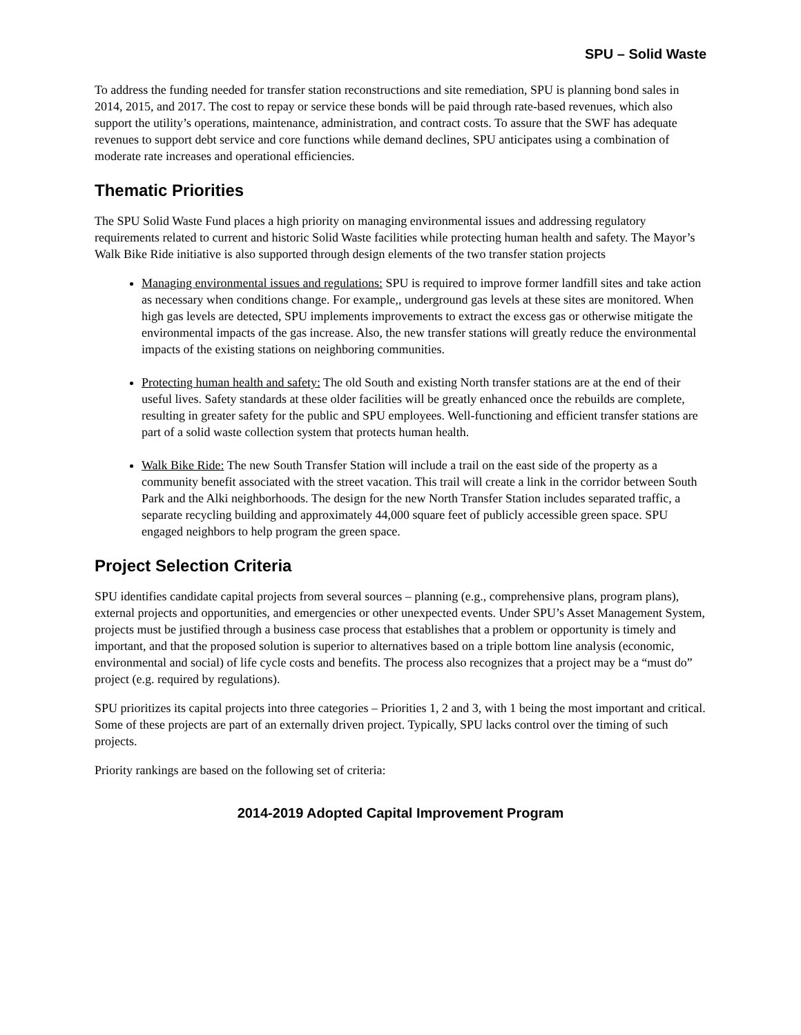SPU – Solid Waste
To address the funding needed for transfer station reconstructions and site remediation, SPU is planning bond sales in 2014, 2015, and 2017. The cost to repay or service these bonds will be paid through rate-based revenues, which also support the utility’s operations, maintenance, administration, and contract costs. To assure that the SWF has adequate revenues to support debt service and core functions while demand declines, SPU anticipates using a combination of moderate rate increases and operational efficiencies.
Thematic Priorities
The SPU Solid Waste Fund places a high priority on managing environmental issues and addressing regulatory requirements related to current and historic Solid Waste facilities while protecting human health and safety. The Mayor’s Walk Bike Ride initiative is also supported through design elements of the two transfer station projects
Managing environmental issues and regulations: SPU is required to improve former landfill sites and take action as necessary when conditions change. For example,, underground gas levels at these sites are monitored. When high gas levels are detected, SPU implements improvements to extract the excess gas or otherwise mitigate the environmental impacts of the gas increase. Also, the new transfer stations will greatly reduce the environmental impacts of the existing stations on neighboring communities.
Protecting human health and safety: The old South and existing North transfer stations are at the end of their useful lives. Safety standards at these older facilities will be greatly enhanced once the rebuilds are complete, resulting in greater safety for the public and SPU employees. Well-functioning and efficient transfer stations are part of a solid waste collection system that protects human health.
Walk Bike Ride: The new South Transfer Station will include a trail on the east side of the property as a community benefit associated with the street vacation. This trail will create a link in the corridor between South Park and the Alki neighborhoods. The design for the new North Transfer Station includes separated traffic, a separate recycling building and approximately 44,000 square feet of publicly accessible green space. SPU engaged neighbors to help program the green space.
Project Selection Criteria
SPU identifies candidate capital projects from several sources – planning (e.g., comprehensive plans, program plans), external projects and opportunities, and emergencies or other unexpected events. Under SPU’s Asset Management System, projects must be justified through a business case process that establishes that a problem or opportunity is timely and important, and that the proposed solution is superior to alternatives based on a triple bottom line analysis (economic, environmental and social) of life cycle costs and benefits. The process also recognizes that a project may be a “must do” project (e.g. required by regulations).
SPU prioritizes its capital projects into three categories – Priorities 1, 2 and 3, with 1 being the most important and critical. Some of these projects are part of an externally driven project. Typically, SPU lacks control over the timing of such projects.
Priority rankings are based on the following set of criteria:
2014-2019 Adopted Capital Improvement Program